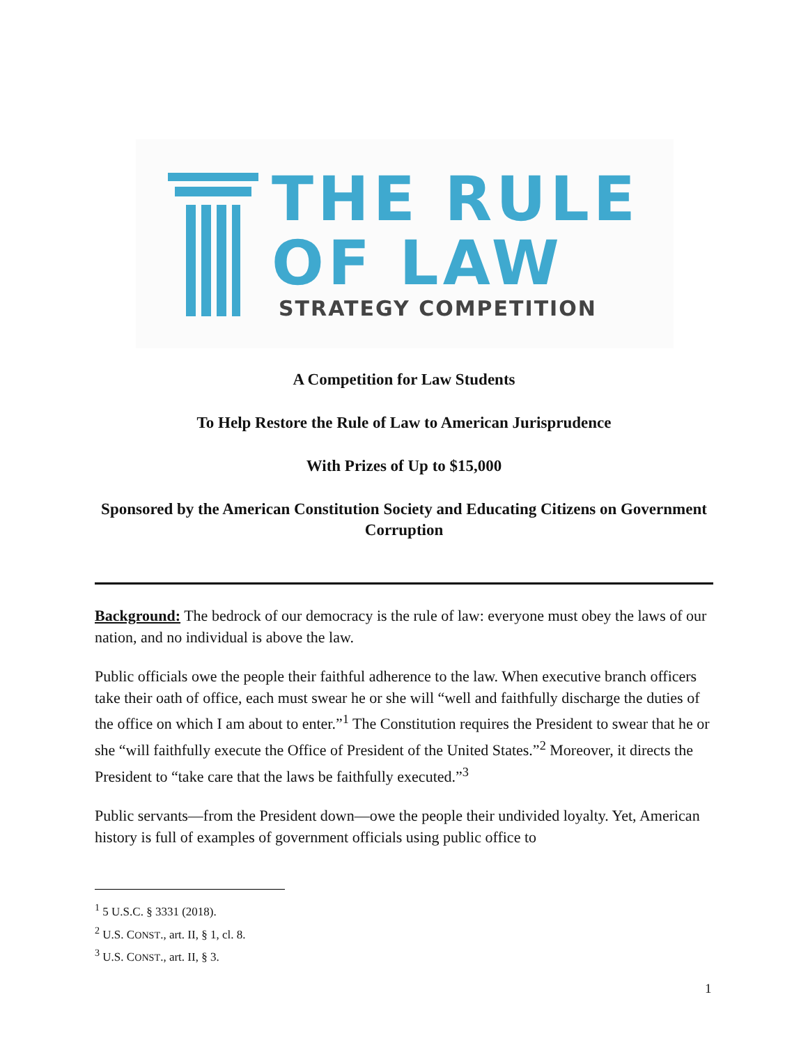THE RULE
OF LAW
STRATEGY COMPETITION
A Competition for Law Students
To Help Restore the Rule of Law to American Jurisprudence
With Prizes of Up to $15,000
Sponsored by the American Constitution Society and Educating Citizens on Government Corruption
Background: The bedrock of our democracy is the rule of law: everyone must obey the laws of our nation, and no individual is above the law.
Public officials owe the people their faithful adherence to the law. When executive branch officers take their oath of office, each must swear he or she will “well and faithfully discharge the duties of the office on which I am about to enter.”<sup>1</sup> The Constitution requires the President to swear that he or she “will faithfully execute the Office of President of the United States.”<sup>2</sup> Moreover, it directs the President to “take care that the laws be faithfully executed.”<sup>3</sup>
Public servants—from the President down—owe the people their undivided loyalty. Yet, American history is full of examples of government officials using public office to
<sup>1</sup> 5 U.S.C. § 3331 (2018).
<sup>2</sup> U.S. CONST., art. II, § 1, cl. 8.
<sup>3</sup> U.S. CONST., art. II, § 3.
1